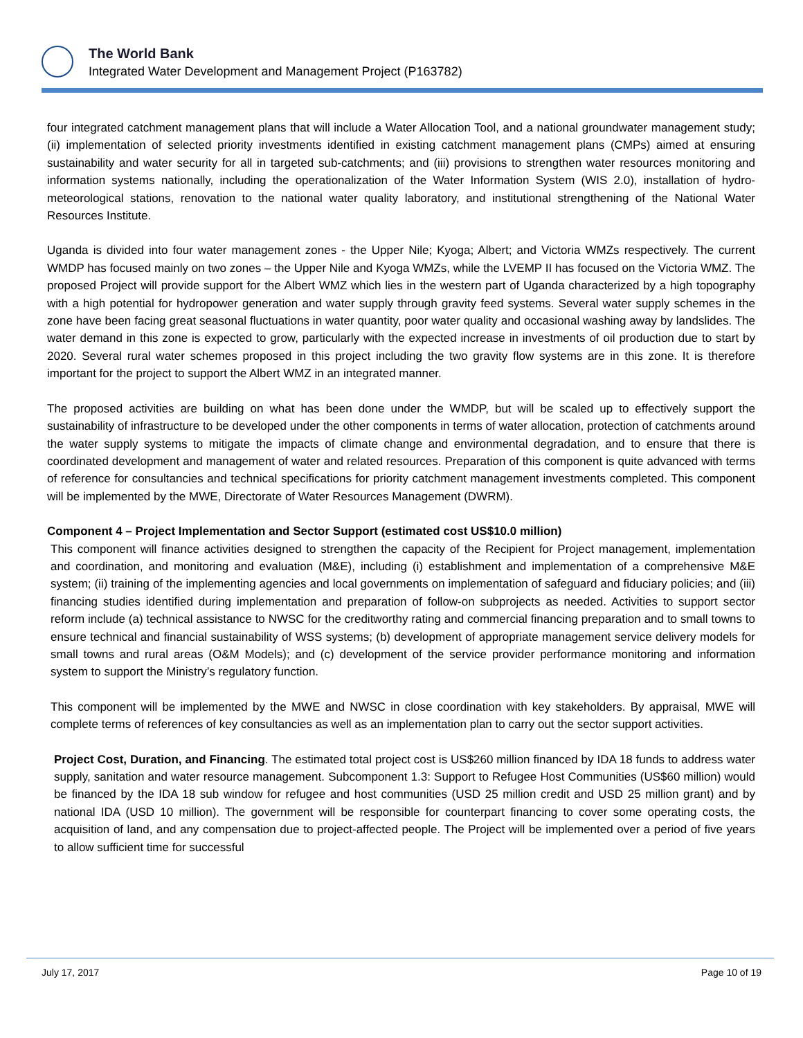The World Bank
Integrated Water Development and Management Project (P163782)
four integrated catchment management plans that will include a Water Allocation Tool, and a national groundwater management study; (ii) implementation of selected priority investments identified in existing catchment management plans (CMPs) aimed at ensuring sustainability and water security for all in targeted sub-catchments; and (iii) provisions to strengthen water resources monitoring and information systems nationally, including the operationalization of the Water Information System (WIS 2.0), installation of hydro-meteorological stations, renovation to the national water quality laboratory, and institutional strengthening of the National Water Resources Institute.
Uganda is divided into four water management zones - the Upper Nile; Kyoga; Albert; and Victoria WMZs respectively. The current WMDP has focused mainly on two zones – the Upper Nile and Kyoga WMZs, while the LVEMP II has focused on the Victoria WMZ. The proposed Project will provide support for the Albert WMZ which lies in the western part of Uganda characterized by a high topography with a high potential for hydropower generation and water supply through gravity feed systems. Several water supply schemes in the zone have been facing great seasonal fluctuations in water quantity, poor water quality and occasional washing away by landslides. The water demand in this zone is expected to grow, particularly with the expected increase in investments of oil production due to start by 2020. Several rural water schemes proposed in this project including the two gravity flow systems are in this zone. It is therefore important for the project to support the Albert WMZ in an integrated manner.
The proposed activities are building on what has been done under the WMDP, but will be scaled up to effectively support the sustainability of infrastructure to be developed under the other components in terms of water allocation, protection of catchments around the water supply systems to mitigate the impacts of climate change and environmental degradation, and to ensure that there is coordinated development and management of water and related resources. Preparation of this component is quite advanced with terms of reference for consultancies and technical specifications for priority catchment management investments completed. This component will be implemented by the MWE, Directorate of Water Resources Management (DWRM).
Component 4 – Project Implementation and Sector Support (estimated cost US$10.0 million)
This component will finance activities designed to strengthen the capacity of the Recipient for Project management, implementation and coordination, and monitoring and evaluation (M&E), including (i) establishment and implementation of a comprehensive M&E system; (ii) training of the implementing agencies and local governments on implementation of safeguard and fiduciary policies; and (iii) financing studies identified during implementation and preparation of follow-on subprojects as needed. Activities to support sector reform include (a) technical assistance to NWSC for the creditworthy rating and commercial financing preparation and to small towns to ensure technical and financial sustainability of WSS systems; (b) development of appropriate management service delivery models for small towns and rural areas (O&M Models); and (c) development of the service provider performance monitoring and information system to support the Ministry’s regulatory function.
This component will be implemented by the MWE and NWSC in close coordination with key stakeholders. By appraisal, MWE will complete terms of references of key consultancies as well as an implementation plan to carry out the sector support activities.
Project Cost, Duration, and Financing. The estimated total project cost is US$260 million financed by IDA 18 funds to address water supply, sanitation and water resource management. Subcomponent 1.3: Support to Refugee Host Communities (US$60 million) would be financed by the IDA 18 sub window for refugee and host communities (USD 25 million credit and USD 25 million grant) and by national IDA (USD 10 million). The government will be responsible for counterpart financing to cover some operating costs, the acquisition of land, and any compensation due to project-affected people. The Project will be implemented over a period of five years to allow sufficient time for successful
July 17, 2017 Page 10 of 19